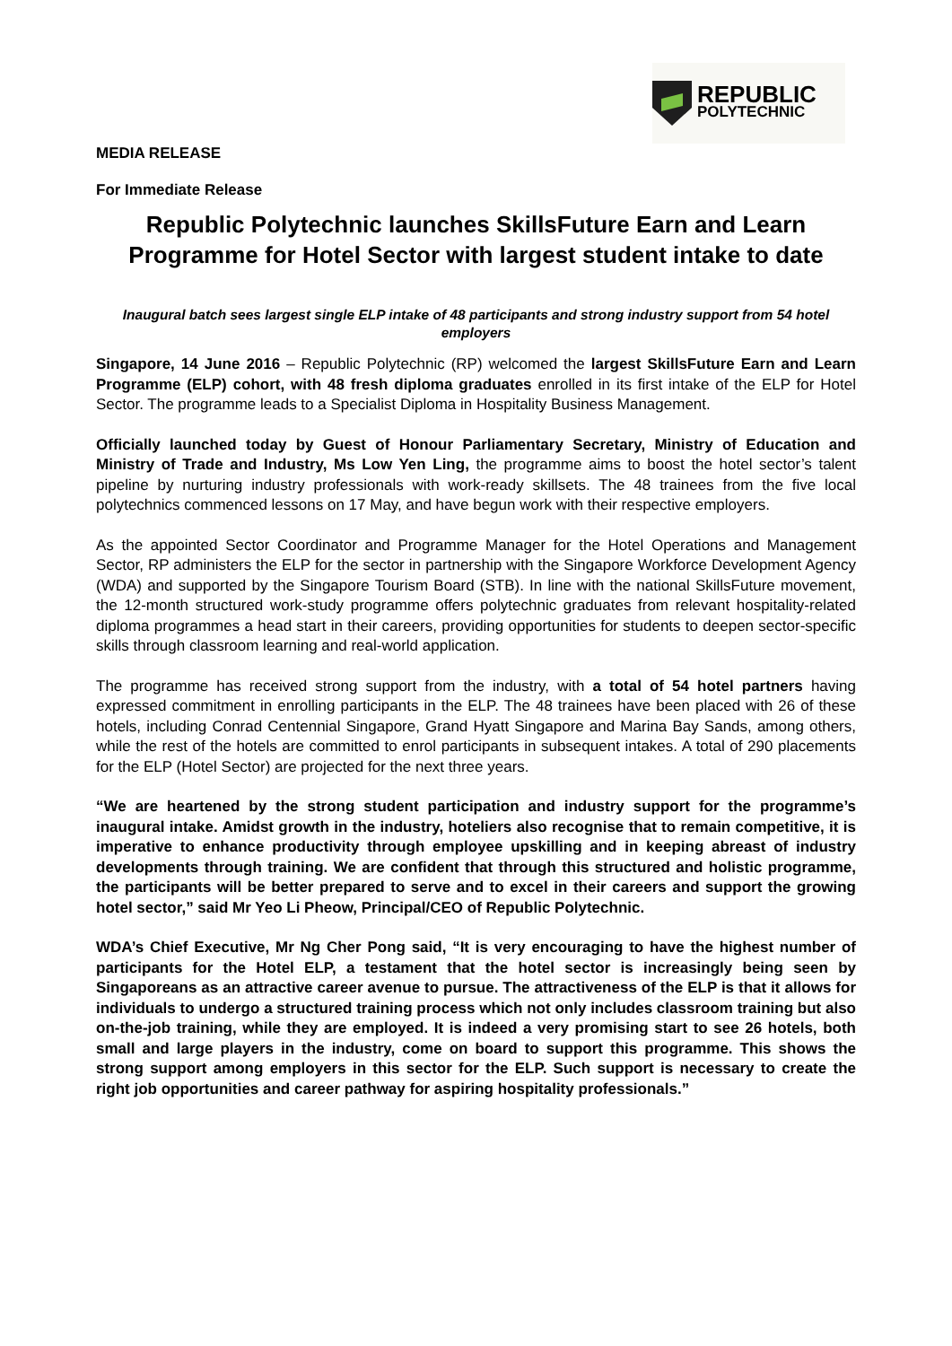REPUBLIC
POLYTECHNIC
MEDIA RELEASE
For Immediate Release
Republic Polytechnic launches SkillsFuture Earn and Learn Programme for Hotel Sector with largest student intake to date
Inaugural batch sees largest single ELP intake of 48 participants and strong industry support from 54 hotel employers
Singapore, 14 June 2016 – Republic Polytechnic (RP) welcomed the largest SkillsFuture Earn and Learn Programme (ELP) cohort, with 48 fresh diploma graduates enrolled in its first intake of the ELP for Hotel Sector. The programme leads to a Specialist Diploma in Hospitality Business Management.
Officially launched today by Guest of Honour Parliamentary Secretary, Ministry of Education and Ministry of Trade and Industry, Ms Low Yen Ling, the programme aims to boost the hotel sector’s talent pipeline by nurturing industry professionals with work-ready skillsets. The 48 trainees from the five local polytechnics commenced lessons on 17 May, and have begun work with their respective employers.
As the appointed Sector Coordinator and Programme Manager for the Hotel Operations and Management Sector, RP administers the ELP for the sector in partnership with the Singapore Workforce Development Agency (WDA) and supported by the Singapore Tourism Board (STB). In line with the national SkillsFuture movement, the 12-month structured work-study programme offers polytechnic graduates from relevant hospitality-related diploma programmes a head start in their careers, providing opportunities for students to deepen sector-specific skills through classroom learning and real-world application.
The programme has received strong support from the industry, with a total of 54 hotel partners having expressed commitment in enrolling participants in the ELP. The 48 trainees have been placed with 26 of these hotels, including Conrad Centennial Singapore, Grand Hyatt Singapore and Marina Bay Sands, among others, while the rest of the hotels are committed to enrol participants in subsequent intakes. A total of 290 placements for the ELP (Hotel Sector) are projected for the next three years.
“We are heartened by the strong student participation and industry support for the programme’s inaugural intake. Amidst growth in the industry, hoteliers also recognise that to remain competitive, it is imperative to enhance productivity through employee upskilling and in keeping abreast of industry developments through training. We are confident that through this structured and holistic programme, the participants will be better prepared to serve and to excel in their careers and support the growing hotel sector,” said Mr Yeo Li Pheow, Principal/CEO of Republic Polytechnic.
WDA’s Chief Executive, Mr Ng Cher Pong said, “It is very encouraging to have the highest number of participants for the Hotel ELP, a testament that the hotel sector is increasingly being seen by Singaporeans as an attractive career avenue to pursue. The attractiveness of the ELP is that it allows for individuals to undergo a structured training process which not only includes classroom training but also on-the-job training, while they are employed. It is indeed a very promising start to see 26 hotels, both small and large players in the industry, come on board to support this programme. This shows the strong support among employers in this sector for the ELP. Such support is necessary to create the right job opportunities and career pathway for aspiring hospitality professionals.”